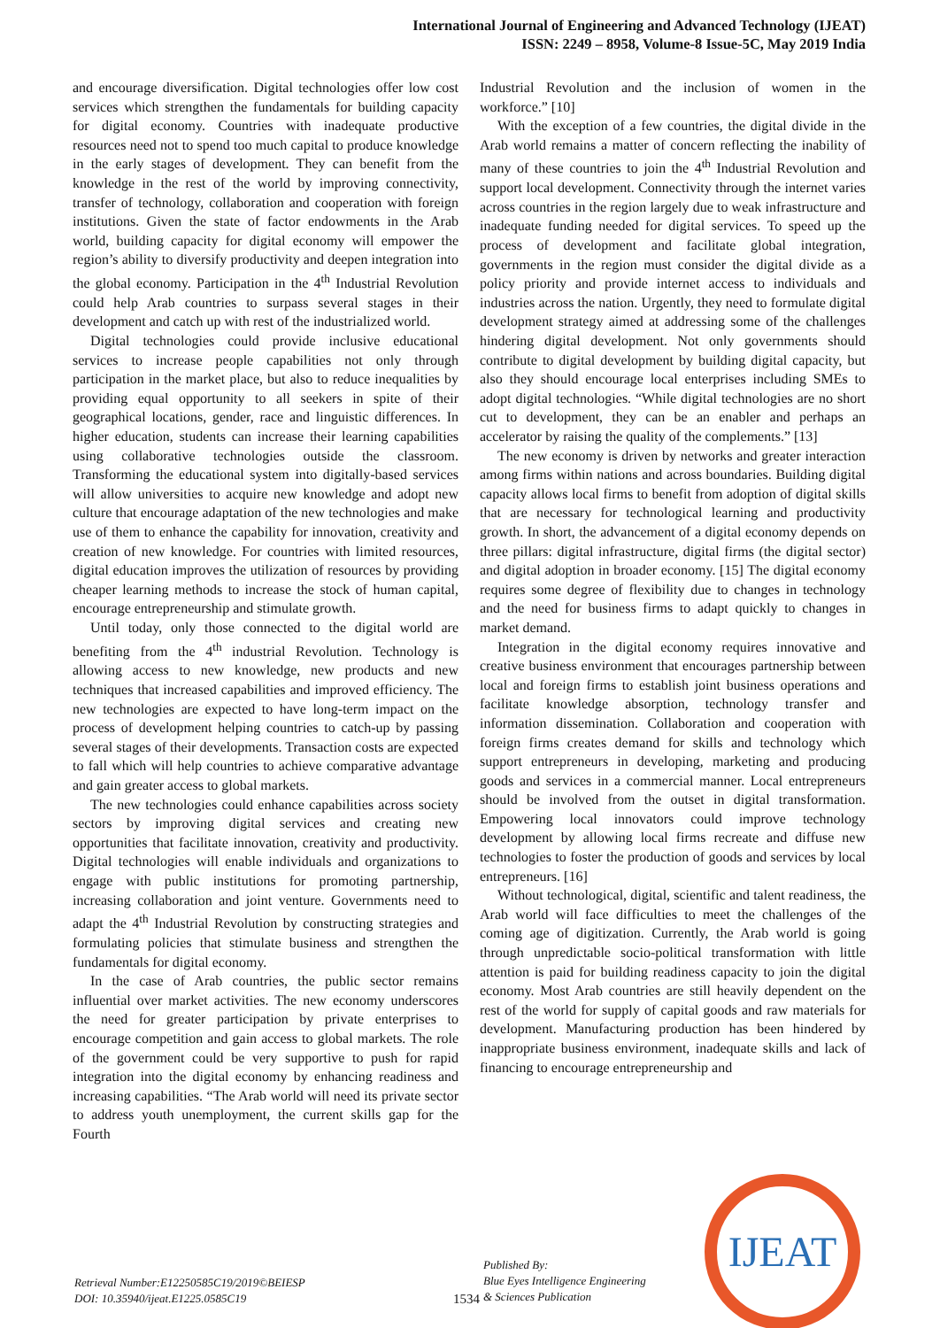International Journal of Engineering and Advanced Technology (IJEAT)
ISSN: 2249 – 8958, Volume-8 Issue-5C, May 2019 India
and encourage diversification. Digital technologies offer low cost services which strengthen the fundamentals for building capacity for digital economy. Countries with inadequate productive resources need not to spend too much capital to produce knowledge in the early stages of development. They can benefit from the knowledge in the rest of the world by improving connectivity, transfer of technology, collaboration and cooperation with foreign institutions. Given the state of factor endowments in the Arab world, building capacity for digital economy will empower the region’s ability to diversify productivity and deepen integration into the global economy. Participation in the 4<sup>th</sup> Industrial Revolution could help Arab countries to surpass several stages in their development and catch up with rest of the industrialized world.
Digital technologies could provide inclusive educational services to increase people capabilities not only through participation in the market place, but also to reduce inequalities by providing equal opportunity to all seekers in spite of their geographical locations, gender, race and linguistic differences. In higher education, students can increase their learning capabilities using collaborative technologies outside the classroom. Transforming the educational system into digitally-based services will allow universities to acquire new knowledge and adopt new culture that encourage adaptation of the new technologies and make use of them to enhance the capability for innovation, creativity and creation of new knowledge. For countries with limited resources, digital education improves the utilization of resources by providing cheaper learning methods to increase the stock of human capital, encourage entrepreneurship and stimulate growth.
Until today, only those connected to the digital world are benefiting from the 4<sup>th</sup> industrial Revolution. Technology is allowing access to new knowledge, new products and new techniques that increased capabilities and improved efficiency. The new technologies are expected to have long-term impact on the process of development helping countries to catch-up by passing several stages of their developments. Transaction costs are expected to fall which will help countries to achieve comparative advantage and gain greater access to global markets.
The new technologies could enhance capabilities across society sectors by improving digital services and creating new opportunities that facilitate innovation, creativity and productivity. Digital technologies will enable individuals and organizations to engage with public institutions for promoting partnership, increasing collaboration and joint venture. Governments need to adapt the 4<sup>th</sup> Industrial Revolution by constructing strategies and formulating policies that stimulate business and strengthen the fundamentals for digital economy.
In the case of Arab countries, the public sector remains influential over market activities. The new economy underscores the need for greater participation by private enterprises to encourage competition and gain access to global markets. The role of the government could be very supportive to push for rapid integration into the digital economy by enhancing readiness and increasing capabilities. “The Arab world will need its private sector to address youth unemployment, the current skills gap for the Fourth
Industrial Revolution and the inclusion of women in the workforce.” [10]
With the exception of a few countries, the digital divide in the Arab world remains a matter of concern reflecting the inability of many of these countries to join the 4<sup>th</sup> Industrial Revolution and support local development. Connectivity through the internet varies across countries in the region largely due to weak infrastructure and inadequate funding needed for digital services. To speed up the process of development and facilitate global integration, governments in the region must consider the digital divide as a policy priority and provide internet access to individuals and industries across the nation. Urgently, they need to formulate digital development strategy aimed at addressing some of the challenges hindering digital development. Not only governments should contribute to digital development by building digital capacity, but also they should encourage local enterprises including SMEs to adopt digital technologies. “While digital technologies are no short cut to development, they can be an enabler and perhaps an accelerator by raising the quality of the complements.” [13]
The new economy is driven by networks and greater interaction among firms within nations and across boundaries. Building digital capacity allows local firms to benefit from adoption of digital skills that are necessary for technological learning and productivity growth. In short, the advancement of a digital economy depends on three pillars: digital infrastructure, digital firms (the digital sector) and digital adoption in broader economy. [15] The digital economy requires some degree of flexibility due to changes in technology and the need for business firms to adapt quickly to changes in market demand.
Integration in the digital economy requires innovative and creative business environment that encourages partnership between local and foreign firms to establish joint business operations and facilitate knowledge absorption, technology transfer and information dissemination. Collaboration and cooperation with foreign firms creates demand for skills and technology which support entrepreneurs in developing, marketing and producing goods and services in a commercial manner. Local entrepreneurs should be involved from the outset in digital transformation. Empowering local innovators could improve technology development by allowing local firms recreate and diffuse new technologies to foster the production of goods and services by local entrepreneurs. [16]
Without technological, digital, scientific and talent readiness, the Arab world will face difficulties to meet the challenges of the coming age of digitization. Currently, the Arab world is going through unpredictable socio-political transformation with little attention is paid for building readiness capacity to join the digital economy. Most Arab countries are still heavily dependent on the rest of the world for supply of capital goods and raw materials for development. Manufacturing production has been hindered by inappropriate business environment, inadequate skills and lack of financing to encourage entrepreneurship and
Retrieval Number:E12250585C19/2019©BEIESP
DOI: 10.35940/ijeat.E1225.0585C19
1534
Published By:
Blue Eyes Intelligence Engineering
& Sciences Publication
IJEAT